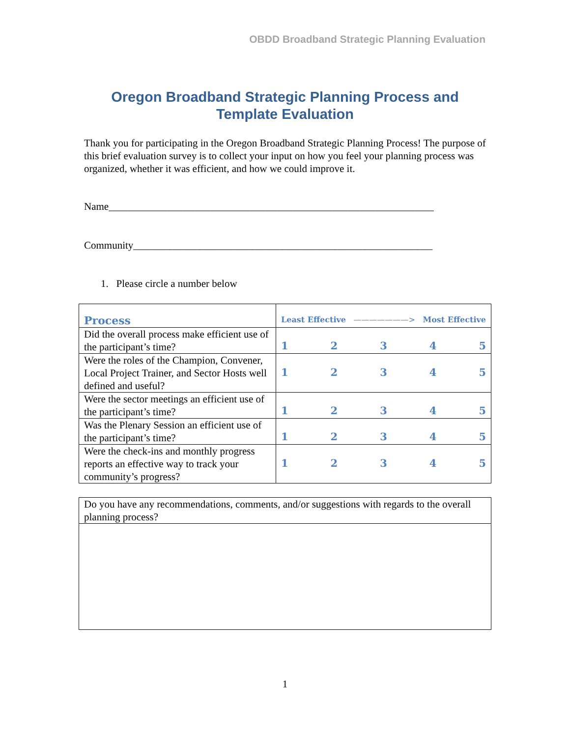OBDD Broadband Strategic Planning Evaluation
Oregon Broadband Strategic Planning Process and Template Evaluation
Thank you for participating in the Oregon Broadband Strategic Planning Process! The purpose of this brief evaluation survey is to collect your input on how you feel your planning process was organized, whether it was efficient, and how we could improve it.
Name_______________________________________________________________
Community__________________________________________________________
1. Please circle a number below
| Process | Least Effective ———————> Most Effective |
| --- | --- |
| Did the overall process make efficient use of the participant’s time? | 1 2 3 4 5 |
| Were the roles of the Champion, Convener, Local Project Trainer, and Sector Hosts well defined and useful? | 1 2 3 4 5 |
| Were the sector meetings an efficient use of the participant’s time? | 1 2 3 4 5 |
| Was the Plenary Session an efficient use of the participant’s time? | 1 2 3 4 5 |
| Were the check-ins and monthly progress reports an effective way to track your community’s progress? | 1 2 3 4 5 |
| Do you have any recommendations, comments, and/or suggestions with regards to the overall planning process? |
1